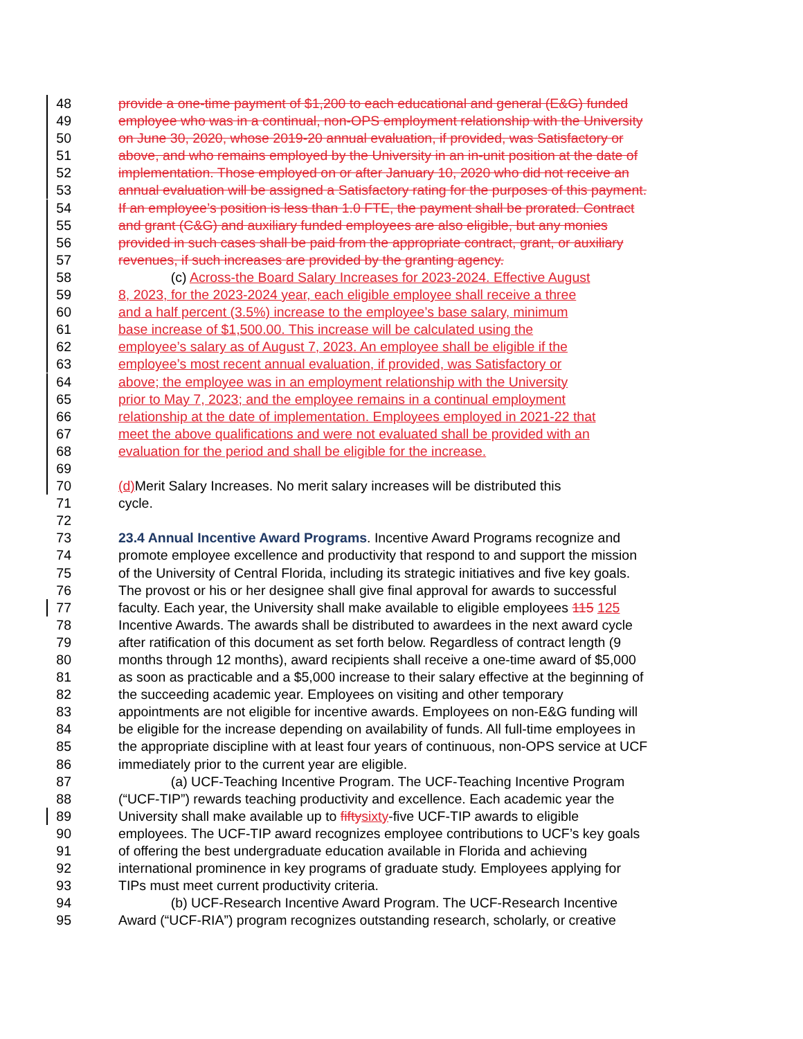48 provide a one-time payment of $1,200 to each educational and general (E&G) funded
49 employee who was in a continual, non-OPS employment relationship with the University
50 on June 30, 2020, whose 2019-20 annual evaluation, if provided, was Satisfactory or
51 above, and who remains employed by the University in an in-unit position at the date of
52 implementation. Those employed on or after January 10, 2020 who did not receive an
53 annual evaluation will be assigned a Satisfactory rating for the purposes of this payment.
54 If an employee’s position is less than 1.0 FTE, the payment shall be prorated. Contract
55 and grant (C&G) and auxiliary funded employees are also eligible, but any monies
56 provided in such cases shall be paid from the appropriate contract, grant, or auxiliary
57 revenues, if such increases are provided by the granting agency.
58 (c) Across-the Board Salary Increases for 2023-2024. Effective August
59 8, 2023, for the 2023-2024 year, each eligible employee shall receive a three
60 and a half percent (3.5%) increase to the employee’s base salary, minimum
61 base increase of $1,500.00. This increase will be calculated using the
62 employee’s salary as of August 7, 2023. An employee shall be eligible if the
63 employee’s most recent annual evaluation, if provided, was Satisfactory or
64 above; the employee was in an employment relationship with the University
65 prior to May 7, 2023; and the employee remains in a continual employment
66 relationship at the date of implementation. Employees employed in 2021-22 that
67 meet the above qualifications and were not evaluated shall be provided with an
68 evaluation for the period and shall be eligible for the increase.
69
70 (d) Merit Salary Increases. No merit salary increases will be distributed this
71 cycle.
72
73 23.4 Annual Incentive Award Programs. Incentive Award Programs recognize and
74 promote employee excellence and productivity that respond to and support the mission
75 of the University of Central Florida, including its strategic initiatives and five key goals.
76 The provost or his or her designee shall give final approval for awards to successful
77 faculty. Each year, the University shall make available to eligible employees 115 125
78 Incentive Awards. The awards shall be distributed to awardees in the next award cycle
79 after ratification of this document as set forth below. Regardless of contract length (9
80 months through 12 months), award recipients shall receive a one-time award of $5,000
81 as soon as practicable and a $5,000 increase to their salary effective at the beginning of
82 the succeeding academic year. Employees on visiting and other temporary
83 appointments are not eligible for incentive awards. Employees on non-E&G funding will
84 be eligible for the increase depending on availability of funds. All full-time employees in
85 the appropriate discipline with at least four years of continuous, non-OPS service at UCF
86 immediately prior to the current year are eligible.
87 (a) UCF-Teaching Incentive Program. The UCF-Teaching Incentive Program
88 (“UCF-TIP”) rewards teaching productivity and excellence. Each academic year the
89 University shall make available up to fifty sixty-five UCF-TIP awards to eligible
90 employees. The UCF-TIP award recognizes employee contributions to UCF’s key goals
91 of offering the best undergraduate education available in Florida and achieving
92 international prominence in key programs of graduate study. Employees applying for
93 TIPs must meet current productivity criteria.
94 (b) UCF-Research Incentive Award Program. The UCF-Research Incentive
95 Award (“UCF-RIA”) program recognizes outstanding research, scholarly, or creative